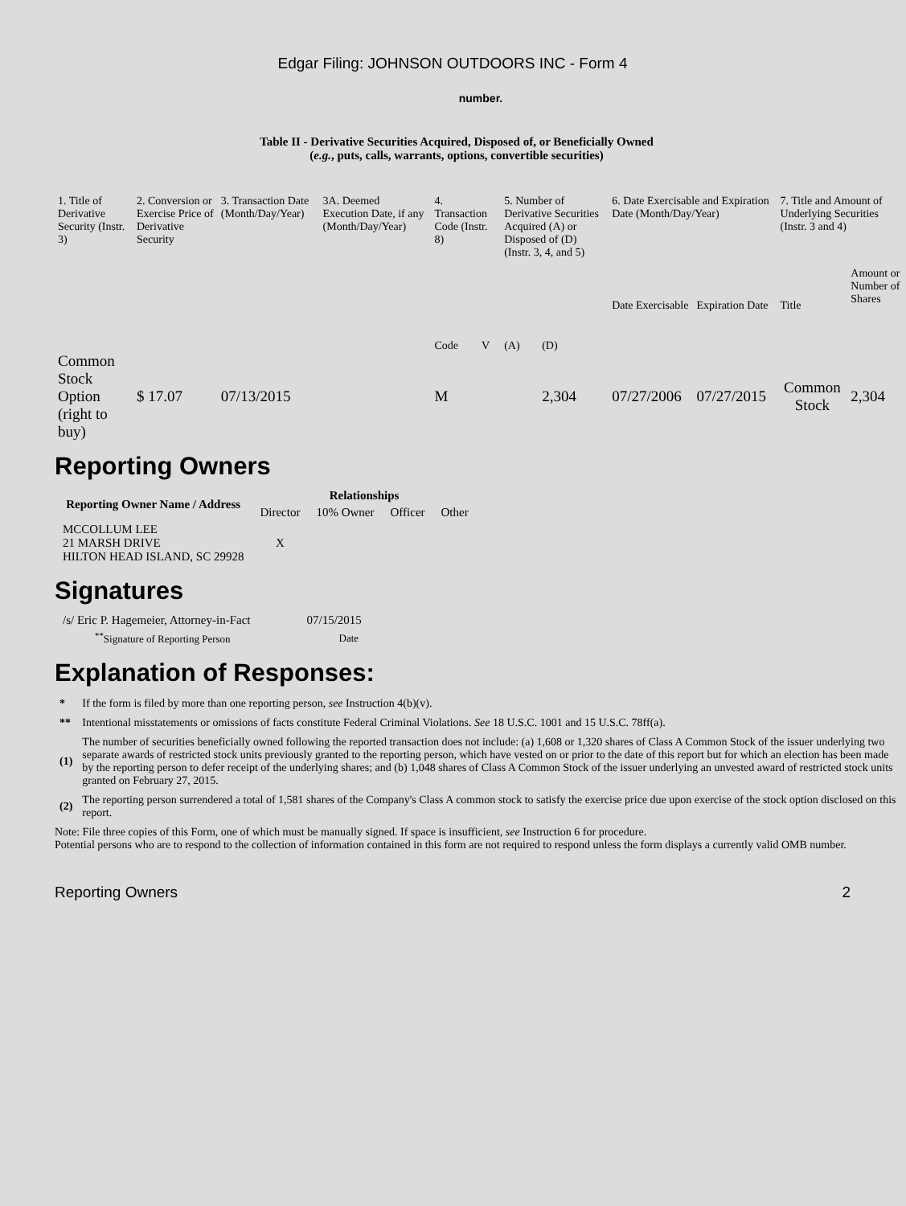Edgar Filing: JOHNSON OUTDOORS INC - Form 4
number.
Table II - Derivative Securities Acquired, Disposed of, or Beneficially Owned
(e.g., puts, calls, warrants, options, convertible securities)
| 1. Title of Derivative Security (Instr. 3) | 2. Conversion or Exercise Price of Derivative Security | 3. Transaction Date (Month/Day/Year) | 3A. Deemed Execution Date, if any (Month/Day/Year) | 4. Transaction Code (Instr. 8) | | 5. Number of Derivative Securities Acquired (A) or Disposed of (D) (Instr. 3, 4, and 5) | | 6. Date Exercisable and Expiration Date (Month/Day/Year) | | 7. Title and Amount of Underlying Securities (Instr. 3 and 4) | |
| | | | | Code | V | (A) | (D) | Date Exercisable | Expiration Date | Title | Amount or Number of Shares |
| Common Stock Option (right to buy) | $ 17.07 | 07/13/2015 | | M | | | 2,304 | 07/27/2006 | 07/27/2015 | Common Stock | 2,304 |
Reporting Owners
| Reporting Owner Name / Address | Relationships | | | |
| --- | --- | --- | --- | --- |
| | Director | 10% Owner | Officer | Other |
| MCCOLLUM LEE 21 MARSH DRIVE HILTON HEAD ISLAND, SC 29928 | X | | | |
Signatures
| /s/ Eric P. Hagemeier, Attorney-in-Fact | 07/15/2015 |
| <sup>**</sup> Signature of Reporting Person | Date |
Explanation of Responses:
| * | If the form is filed by more than one reporting person, see Instruction 4(b)(v). |
| ** | Intentional misstatements or omissions of facts constitute Federal Criminal Violations. See 18 U.S.C. 1001 and 15 U.S.C. 78ff(a). |
| (1) | The number of securities beneficially owned following the reported transaction does not include: (a) 1,608 or 1,320 shares of Class A Common Stock of the issuer underlying two separate awards of restricted stock units previously granted to the reporting person, which have vested on or prior to the date of this report but for which an election has been made by the reporting person to defer receipt of the underlying shares; and (b) 1,048 shares of Class A Common Stock of the issuer underlying an unvested award of restricted stock units granted on February 27, 2015. |
| (2) | The reporting person surrendered a total of 1,581 shares of the Company's Class A common stock to satisfy the exercise price due upon exercise of the stock option disclosed on this report. |
Note: File three copies of this Form, one of which must be manually signed. If space is insufficient, see Instruction 6 for procedure.
Potential persons who are to respond to the collection of information contained in this form are not required to respond unless the form displays a currently valid OMB number.
Reporting Owners 2